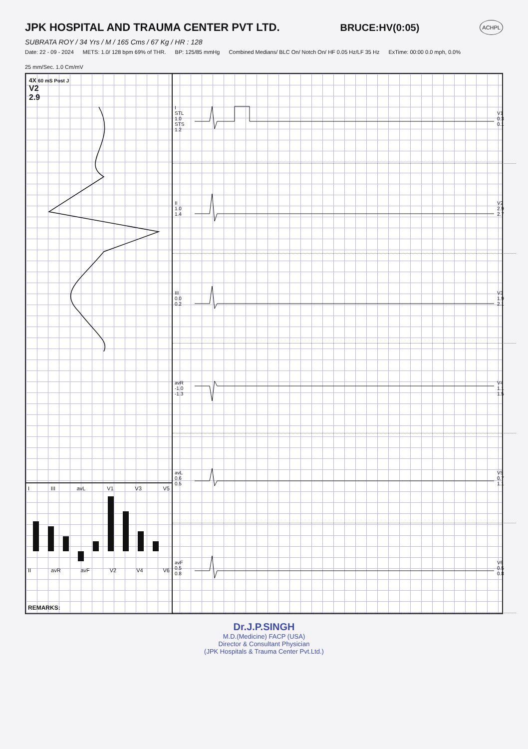JPK HOSPITAL AND TRAUMA CENTER PVT LTD.
BRUCE:HV(0:05) ACHPL
SUBRATA ROY / 34 Yrs / M / 165 Cms / 67 Kg / HR : 128
Date: 22 - 09 - 2024 METS: 1.0/ 128 bpm 69% of THR. BP: 125/85 mmHg Combined Medians/ BLC On/ Notch On/ HF 0.05 Hz/LF 35 Hz ExTime: 00:00 0.0 mph, 0.0% 25 mm/Sec. 1.0 Cm/mV
4X 60 mS Post J
V2
2.9
I III avL V1 V3 V5
II avR avF V2 V4 V6
REMARKS:
I
STL 1.0
STS 1.2 V1
0.3
0.1
II
1.0
1.4 V2
2.9
2.7
III
0.0
0.2 V3
1.9
2.1
avR
-1.0
-1.3 V4
1.1
1.5
avL
0.6
0.5 V5
0.7
1.1
avF
0.5
0.8 V6
0.5
0.8
Dr.J.P.SINGH
M.D.(Medicine) FACP (USA)
Director & Consultant Physician
(JPK Hospitals & Trauma Center Pvt.Ltd.)